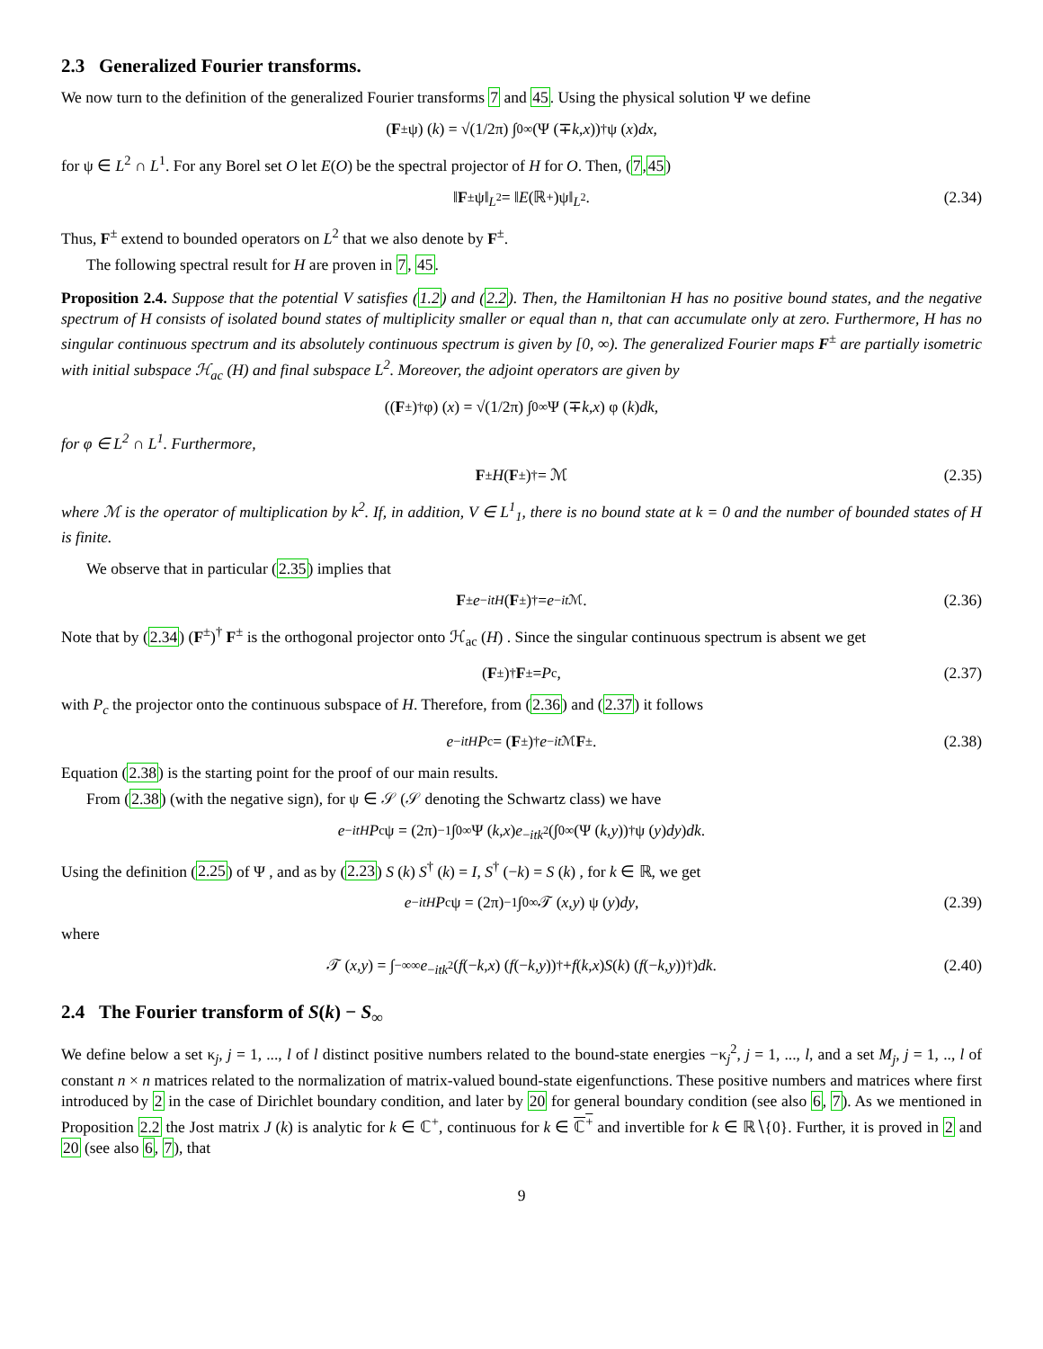2.3 Generalized Fourier transforms.
We now turn to the definition of the generalized Fourier transforms 7 and 45. Using the physical solution Ψ we define
(F<sup>±</sup>ψ) (k) = √(1/2π) ∫<sub>0</sub><sup>∞</sup> (Ψ (∓ k, x))<sup>†</sup> ψ (x) dx,
for ψ ∈ L<sup>2</sup> ∩ L<sup>1</sup>. For any Borel set O let E(O) be the spectral projector of H for O. Then, (7,45)
‖ F<sup>±</sup>ψ‖<sub>L<sup>2</sup></sub> = ‖ E (ℝ<sup>+</sup>)ψ‖<sub>L<sup>2</sup></sub> . (2.34)
Thus, F<sup>±</sup> extend to bounded operators on L<sup>2</sup> that we also denote by F<sup>±</sup>.
The following spectral result for H are proven in 7, 45.
Proposition 2.4. Suppose that the potential V satisfies (1.2) and (2.2). Then, the Hamiltonian H has no positive bound states, and the negative spectrum of H consists of isolated bound states of multiplicity smaller or equal than n, that can accumulate only at zero. Furthermore, H has no singular continuous spectrum and its absolutely continuous spectrum is given by [0, ∞). The generalized Fourier maps F<sup>±</sup> are partially isometric with initial subspace ℋ<sub>ac</sub> (H) and final subspace L<sup>2</sup>. Moreover, the adjoint operators are given by
((F<sup>±</sup>)<sup>†</sup> φ) (x) = √(1/2π) ∫<sub>0</sub><sup>∞</sup> Ψ (∓ k, x) φ (k) dk,
for φ ∈ L<sup>2</sup> ∩ L<sup>1</sup>. Furthermore,
F<sup>±</sup> H (F<sup>±</sup>)<sup>†</sup> = ℳ (2.35)
where ℳ is the operator of multiplication by k<sup>2</sup>. If, in addition, V ∈ L<sup>1</sup><sub>1</sub>, there is no bound state at k = 0 and the number of bounded states of H is finite.
We observe that in particular (2.35) implies that
F<sup>±</sup> e<sup>−itH</sup> (F<sup>±</sup>)<sup>†</sup> = e<sup>−it ℳ</sup>. (2.36)
Note that by (2.34) (F<sup>±</sup>)<sup>†</sup> F<sup>±</sup> is the orthogonal projector onto ℋ<sub>ac</sub> (H) . Since the singular continuous spectrum is absent we get
(F<sup>±</sup>)<sup>†</sup> F<sup>±</sup> = P<sub>c</sub>, (2.37)
with P<sub>c</sub> the projector onto the continuous subspace of H. Therefore, from (2.36) and (2.37) it follows
e<sup>−itH</sup> P<sub>c</sub> = (F<sup>±</sup>)<sup>†</sup> e<sup>−it ℳ</sup> F<sup>±</sup>. (2.38)
Equation (2.38) is the starting point for the proof of our main results.
From (2.38) (with the negative sign), for ψ ∈ 𝒮 (𝒮 denoting the Schwartz class) we have
e<sup>−itH</sup> P<sub>c</sub>ψ = (2π)<sup>−1</sup> ∫<sub>0</sub><sup>∞</sup> Ψ (k, x) e<sup>−itk<sup>2</sup></sup> (∫<sub>0</sub><sup>∞</sup> (Ψ (k, y))<sup>†</sup> ψ (y) dy) dk.
Using the definition (2.25) of Ψ , and as by (2.23) S (k) S<sup>†</sup> (k) = I, S<sup>†</sup> (−k) = S (k) , for k ∈ ℝ, we get
e<sup>−itH</sup> P<sub>c</sub>ψ = (2π)<sup>−1</sup> ∫<sub>0</sub><sup>∞</sup> 𝒯 (x, y) ψ (y) dy, (2.39)
where
𝒯 (x, y) = ∫<sub>−∞</sub><sup>∞</sup> e<sup>−itk<sup>2</sup></sup> (f (− k, x) (f (− k, y))<sup>†</sup> + f (k, x) S (k) (f (− k, y))<sup>†</sup>) dk. (2.40)
2.4 The Fourier transform of S(k) − S<sub>∞</sub>
We define below a set κ<sub>j</sub>, j = 1, ..., l of l distinct positive numbers related to the bound-state energies −κ<sub>j</sub><sup>2</sup>, j = 1, ..., l, and a set M<sub>j</sub>, j = 1, .., l of constant n × n matrices related to the normalization of matrix-valued bound-state eigenfunctions. These positive numbers and matrices where first introduced by 2 in the case of Dirichlet boundary condition, and later by 20 for general boundary condition (see also 6, 7). As we mentioned in Proposition 2.2 the Jost matrix J (k) is analytic for k ∈ ℂ<sup>+</sup>, continuous for k ∈ ℂ<sup>+</sup> and invertible for k ∈ ℝ∖{0}. Further, it is proved in 2 and 20 (see also 6, 7), that
9